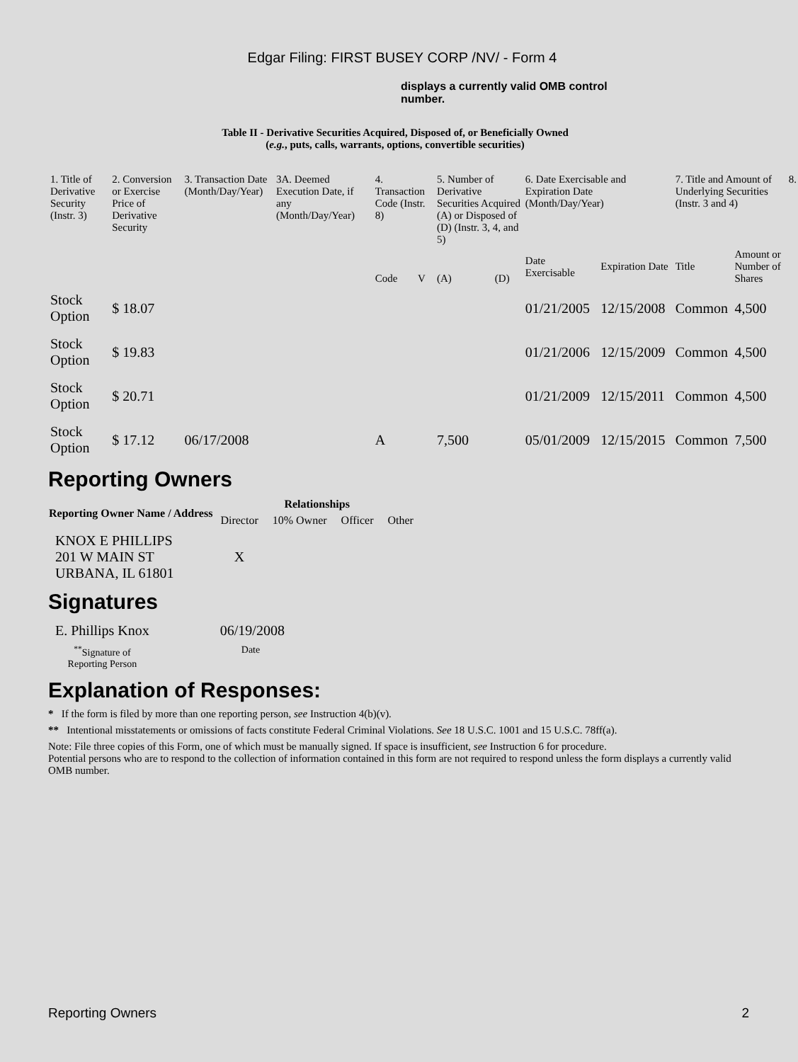Edgar Filing: FIRST BUSEY CORP /NV/ - Form 4
displays a currently valid OMB control number.
Table II - Derivative Securities Acquired, Disposed of, or Beneficially Owned
(e.g., puts, calls, warrants, options, convertible securities)
| 1. Title of Derivative Security (Instr. 3) | 2. Conversion or Exercise Price of Derivative Security | 3. Transaction Date (Month/Day/Year) | 3A. Deemed Execution Date, if any (Month/Day/Year) | 4. Transaction Code (Instr. 8) | | 5. Number of Derivative Securities Acquired (A) or Disposed of (D) (Instr. 3, 4, and 5) | | 6. Date Exercisable and Expiration Date (Month/Day/Year) | | 7. Title and Amount of Underlying Securities (Instr. 3 and 4) | | 8. |
| | | | | Code | V | (A) | (D) | Date Exercisable | Expiration Date | Title | Amount or Number of Shares | |
| Stock Option | $ 18.07 | | | | | | | 01/21/2005 | 12/15/2008 | Common | 4,500 | |
| Stock Option | $ 19.83 | | | | | | | 01/21/2006 | 12/15/2009 | Common | 4,500 | |
| Stock Option | $ 20.71 | | | | | | | 01/21/2009 | 12/15/2011 | Common | 4,500 | |
| Stock Option | $ 17.12 | 06/17/2008 | | A | | 7,500 | | 05/01/2009 | 12/15/2015 | Common | 7,500 | |
Reporting Owners
| Reporting Owner Name / Address | Relationships | | | |
| --- | --- | --- | --- | --- |
| | Director | 10% Owner | Officer | Other |
| KNOX E PHILLIPS 201 W MAIN ST URBANA, IL 61801 | X | | | |
Signatures
| E. Phillips Knox | 06/19/2008 |
| <sup>**</sup> Signature of Reporting Person | Date |
Explanation of Responses:
* If the form is filed by more than one reporting person, see Instruction 4(b)(v).
** Intentional misstatements or omissions of facts constitute Federal Criminal Violations. See 18 U.S.C. 1001 and 15 U.S.C. 78ff(a).
Note: File three copies of this Form, one of which must be manually signed. If space is insufficient, see Instruction 6 for procedure.
Potential persons who are to respond to the collection of information contained in this form are not required to respond unless the form displays a currently valid OMB number.
Reporting Owners 2